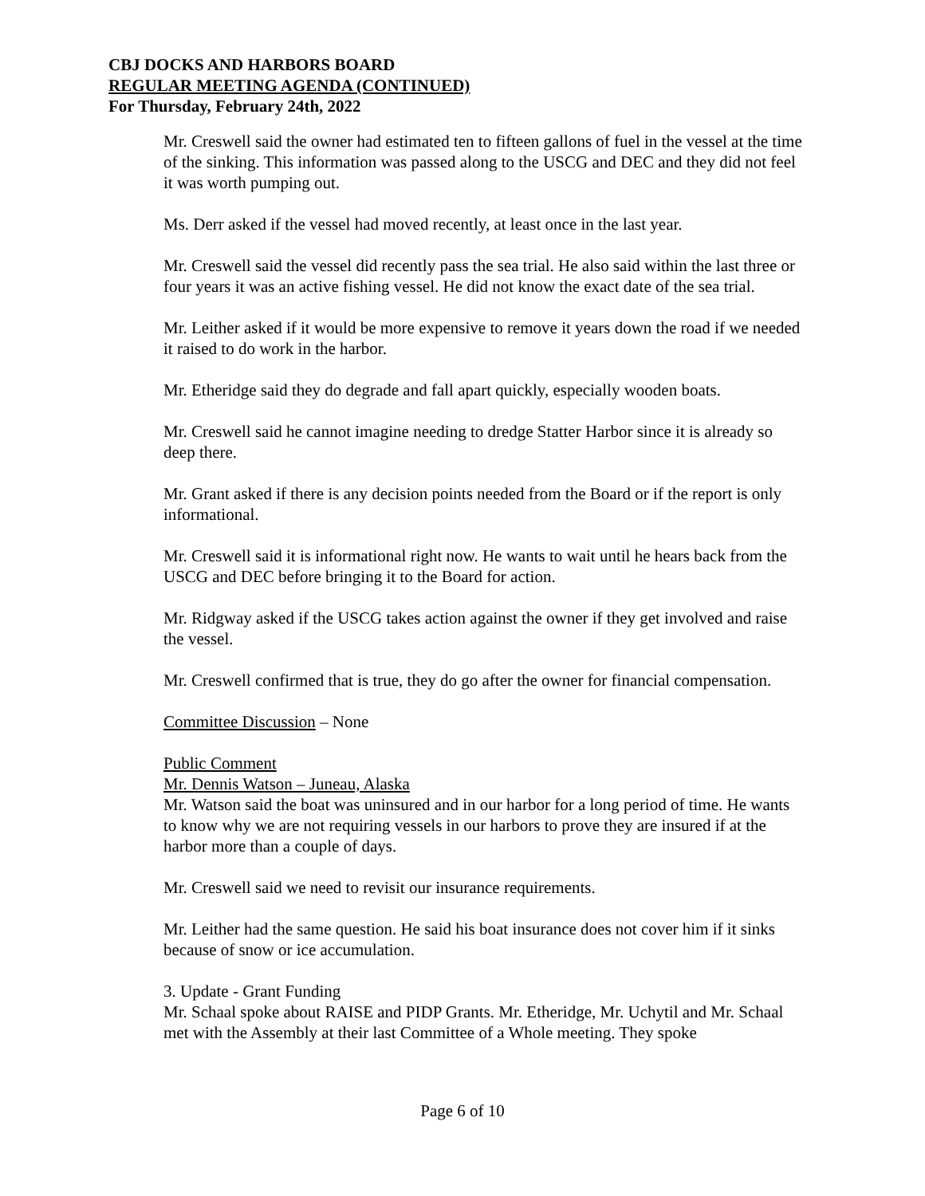CBJ DOCKS AND HARBORS BOARD
REGULAR MEETING AGENDA (CONTINUED)
For Thursday, February 24th, 2022
Mr. Creswell said the owner had estimated ten to fifteen gallons of fuel in the vessel at the time of the sinking. This information was passed along to the USCG and DEC and they did not feel it was worth pumping out.
Ms. Derr asked if the vessel had moved recently, at least once in the last year.
Mr. Creswell said the vessel did recently pass the sea trial. He also said within the last three or four years it was an active fishing vessel. He did not know the exact date of the sea trial.
Mr. Leither asked if it would be more expensive to remove it years down the road if we needed it raised to do work in the harbor.
Mr. Etheridge said they do degrade and fall apart quickly, especially wooden boats.
Mr. Creswell said he cannot imagine needing to dredge Statter Harbor since it is already so deep there.
Mr. Grant asked if there is any decision points needed from the Board or if the report is only informational.
Mr. Creswell said it is informational right now. He wants to wait until he hears back from the USCG and DEC before bringing it to the Board for action.
Mr. Ridgway asked if the USCG takes action against the owner if they get involved and raise the vessel.
Mr. Creswell confirmed that is true, they do go after the owner for financial compensation.
Committee Discussion – None
Public Comment
Mr. Dennis Watson – Juneau, Alaska
Mr. Watson said the boat was uninsured and in our harbor for a long period of time. He wants to know why we are not requiring vessels in our harbors to prove they are insured if at the harbor more than a couple of days.
Mr. Creswell said we need to revisit our insurance requirements.
Mr. Leither had the same question. He said his boat insurance does not cover him if it sinks because of snow or ice accumulation.
3. Update - Grant Funding
Mr. Schaal spoke about RAISE and PIDP Grants. Mr. Etheridge, Mr. Uchytil and Mr. Schaal met with the Assembly at their last Committee of a Whole meeting. They spoke
Page 6 of 10